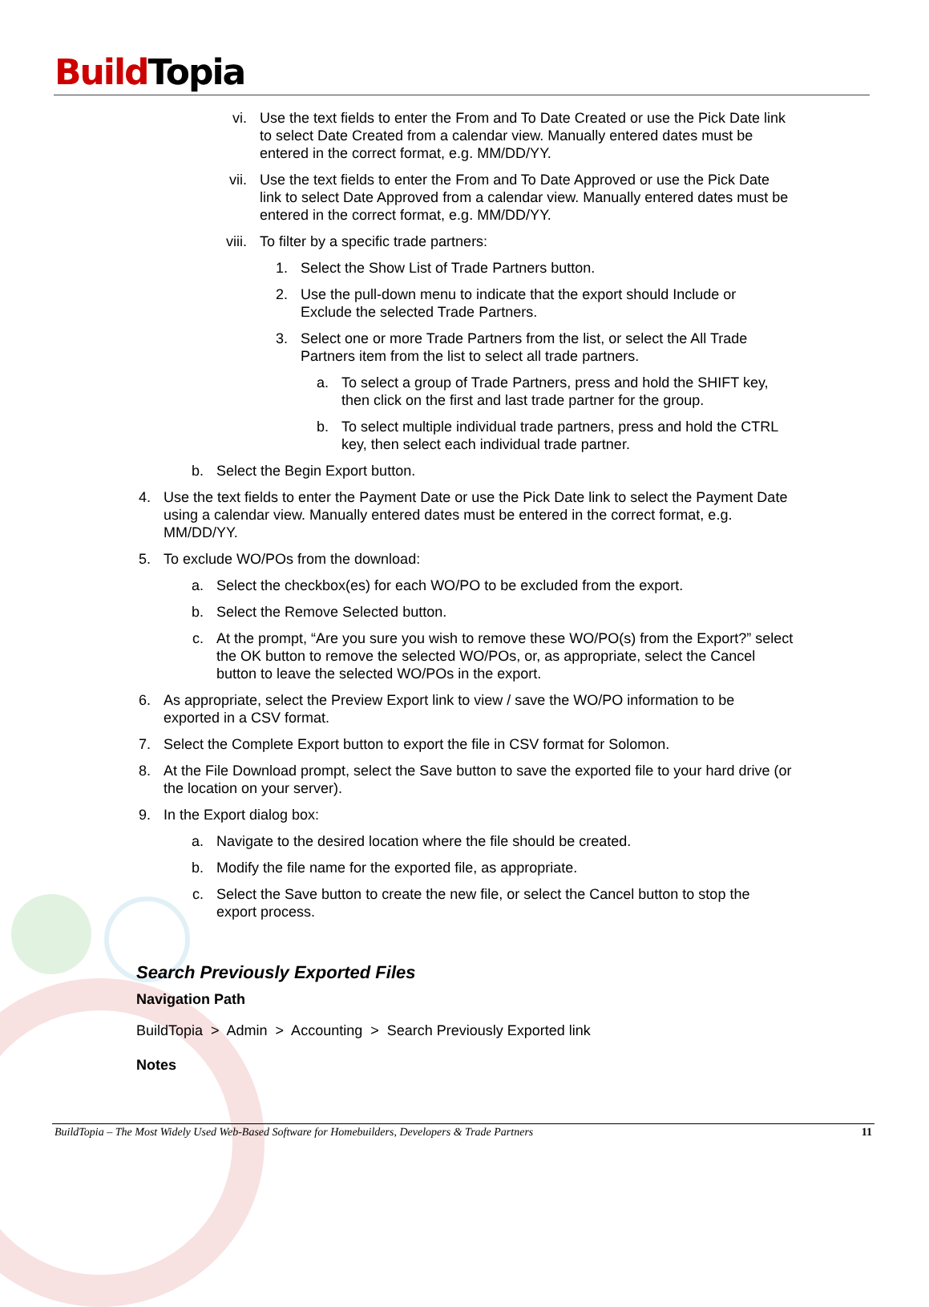Build Topia
vi. Use the text fields to enter the From and To Date Created or use the Pick Date link to select Date Created from a calendar view. Manually entered dates must be entered in the correct format, e.g. MM/DD/YY.
vii.
Use the text fields to enter the From and To Date Approved or use the Pick Date link to select Date Approved from a calendar view. Manually entered dates must be entered in the correct format, e.g. MM/DD/YY.
viii.
To filter by a specific trade partners:
1. Select the Show List of Trade Partners button.
2. Use the pull-down menu to indicate that the export should Include or Exclude the selected Trade Partners.
3. Select one or more Trade Partners from the list, or select the All Trade Partners item from the list to select all trade partners.
a. To select a group of Trade Partners, press and hold the SHIFT key, then click on the first and last trade partner for the group.
b. To select multiple individual trade partners, press and hold the CTRL key, then select each individual trade partner.
b. Select the Begin Export button.
4. Use the text fields to enter the Payment Date or use the Pick Date link to select the Payment Date using a calendar view. Manually entered dates must be entered in the correct format, e.g. MM/DD/YY.
5. To exclude WO/POs from the download:
a. Select the checkbox(es) for each WO/PO to be excluded from the export.
b. Select the Remove Selected button.
c. At the prompt, “Are you sure you wish to remove these WO/PO(s) from the Export?” select the OK button to remove the selected WO/POs, or, as appropriate, select the Cancel button to leave the selected WO/POs in the export.
6. As appropriate, select the Preview Export link to view / save the WO/PO information to be exported in a CSV format.
7. Select the Complete Export button to export the file in CSV format for Solomon.
8. At the File Download prompt, select the Save button to save the exported file to your hard drive (or the location on your server).
9. In the Export dialog box:
a. Navigate to the desired location where the file should be created.
b. Modify the file name for the exported file, as appropriate.
c. Select the Save button to create the new file, or select the Cancel button to stop the export process.
Search Previously Exported Files
Navigation Path
BuildTopia > Admin > Accounting > Search Previously Exported link
Notes
BuildTopia – The Most Widely Used Web-Based Software for Homebuilders, Developers & Trade Partners 11